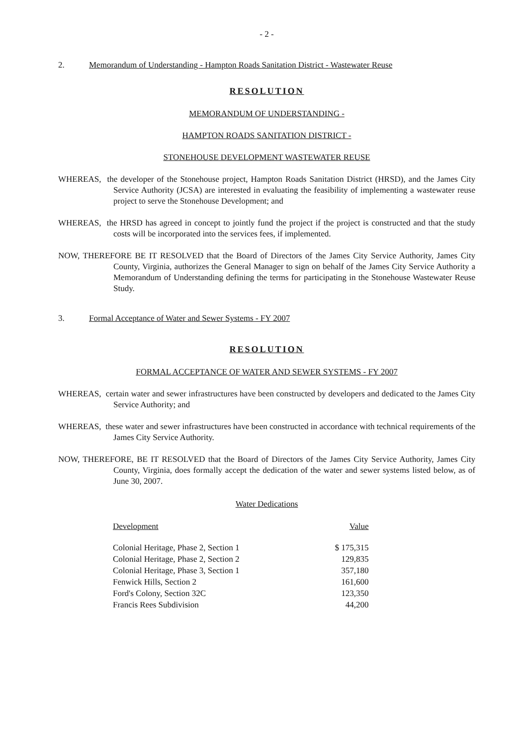- 2 -
2. Memorandum of Understanding - Hampton Roads Sanitation District - Wastewater Reuse
RESOLUTION
MEMORANDUM OF UNDERSTANDING -
HAMPTON ROADS SANITATION DISTRICT -
STONEHOUSE DEVELOPMENT WASTEWATER REUSE
WHEREAS, the developer of the Stonehouse project, Hampton Roads Sanitation District (HRSD), and the James City Service Authority (JCSA) are interested in evaluating the feasibility of implementing a wastewater reuse project to serve the Stonehouse Development; and
WHEREAS, the HRSD has agreed in concept to jointly fund the project if the project is constructed and that the study costs will be incorporated into the services fees, if implemented.
NOW, THEREFORE BE IT RESOLVED that the Board of Directors of the James City Service Authority, James City County, Virginia, authorizes the General Manager to sign on behalf of the James City Service Authority a Memorandum of Understanding defining the terms for participating in the Stonehouse Wastewater Reuse Study.
3. Formal Acceptance of Water and Sewer Systems - FY 2007
RESOLUTION
FORMAL ACCEPTANCE OF WATER AND SEWER SYSTEMS - FY 2007
WHEREAS, certain water and sewer infrastructures have been constructed by developers and dedicated to the James City Service Authority; and
WHEREAS, these water and sewer infrastructures have been constructed in accordance with technical requirements of the James City Service Authority.
NOW, THEREFORE, BE IT RESOLVED that the Board of Directors of the James City Service Authority, James City County, Virginia, does formally accept the dedication of the water and sewer systems listed below, as of June 30, 2007.
Water Dedications
| Development | Value |
| --- | --- |
| Colonial Heritage, Phase 2, Section 1 | $ 175,315 |
| Colonial Heritage, Phase 2, Section 2 | 129,835 |
| Colonial Heritage, Phase 3, Section 1 | 357,180 |
| Fenwick Hills, Section 2 | 161,600 |
| Ford's Colony, Section 32C | 123,350 |
| Francis Rees Subdivision | 44,200 |